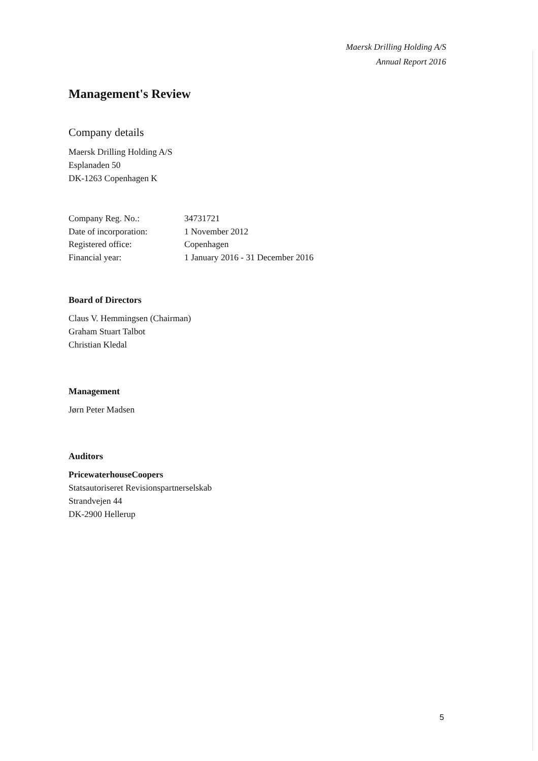Maersk Drilling Holding A/S
Annual Report 2016
Management's Review
Company details
Maersk Drilling Holding A/S
Esplanaden 50
DK-1263 Copenhagen K
| Company Reg. No.: | 34731721 |
| Date of incorporation: | 1 November 2012 |
| Registered office: | Copenhagen |
| Financial year: | 1 January 2016 - 31 December 2016 |
Board of Directors
Claus V. Hemmingsen (Chairman)
Graham Stuart Talbot
Christian Kledal
Management
Jørn Peter Madsen
Auditors
PricewaterhouseCoopers
Statsautoriseret Revisionspartnerselskab
Strandvejen 44
DK-2900 Hellerup
5